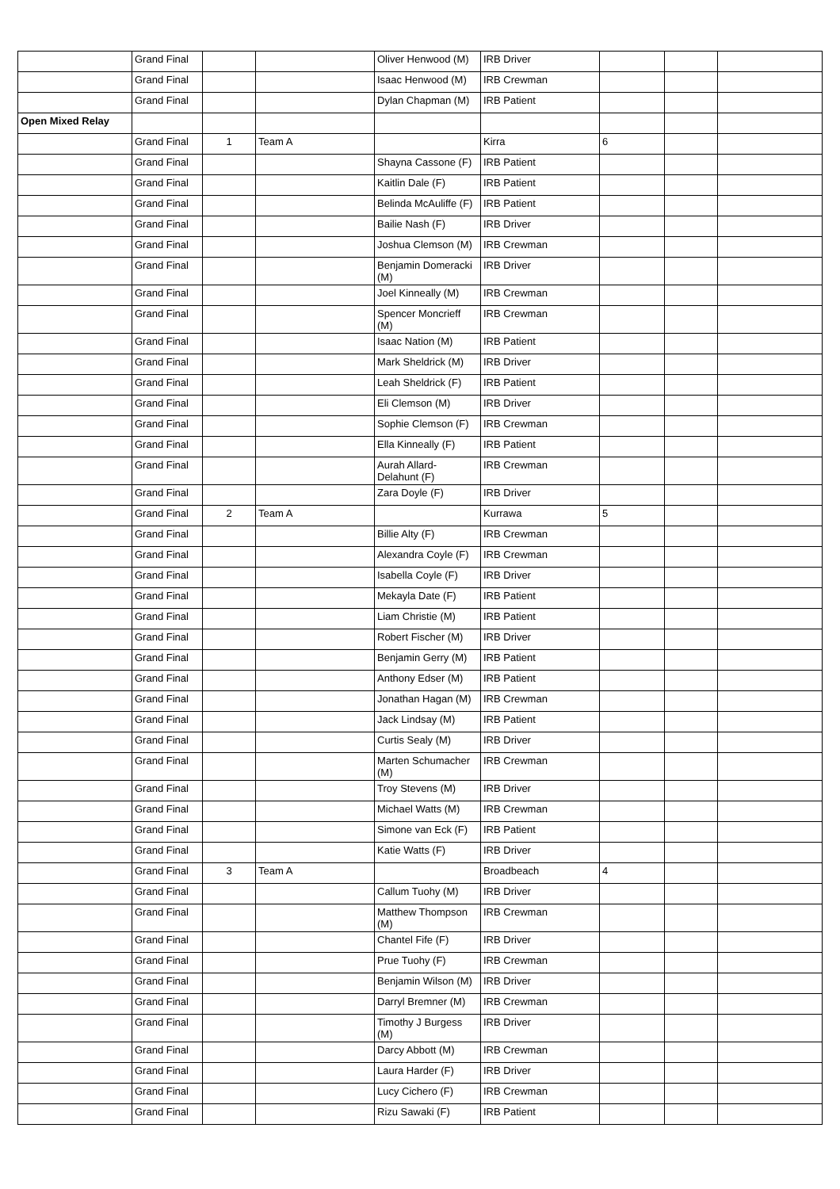| | Grand Final | | | Oliver Henwood (M) | IRB Driver | | | |
| | Grand Final | | | Isaac Henwood (M) | IRB Crewman | | | |
| | Grand Final | | | Dylan Chapman (M) | IRB Patient | | | |
| Open Mixed Relay | | | | | | | | |
| | Grand Final | 1 | Team A | | Kirra | 6 | | |
| | Grand Final | | | Shayna Cassone (F) | IRB Patient | | | |
| | Grand Final | | | Kaitlin Dale (F) | IRB Patient | | | |
| | Grand Final | | | Belinda McAuliffe (F) | IRB Patient | | | |
| | Grand Final | | | Bailie Nash (F) | IRB Driver | | | |
| | Grand Final | | | Joshua Clemson (M) | IRB Crewman | | | |
| | Grand Final | | | Benjamin Domeracki (M) | IRB Driver | | | |
| | Grand Final | | | Joel Kinneally (M) | IRB Crewman | | | |
| | Grand Final | | | Spencer Moncrieff (M) | IRB Crewman | | | |
| | Grand Final | | | Isaac Nation (M) | IRB Patient | | | |
| | Grand Final | | | Mark Sheldrick (M) | IRB Driver | | | |
| | Grand Final | | | Leah Sheldrick (F) | IRB Patient | | | |
| | Grand Final | | | Eli Clemson (M) | IRB Driver | | | |
| | Grand Final | | | Sophie Clemson (F) | IRB Crewman | | | |
| | Grand Final | | | Ella Kinneally (F) | IRB Patient | | | |
| | Grand Final | | | Aurah Allard-Delahunt (F) | IRB Crewman | | | |
| | Grand Final | | | Zara Doyle (F) | IRB Driver | | | |
| | Grand Final | 2 | Team A | | Kurrawa | 5 | | |
| | Grand Final | | | Billie Alty (F) | IRB Crewman | | | |
| | Grand Final | | | Alexandra Coyle (F) | IRB Crewman | | | |
| | Grand Final | | | Isabella Coyle (F) | IRB Driver | | | |
| | Grand Final | | | Mekayla Date (F) | IRB Patient | | | |
| | Grand Final | | | Liam Christie (M) | IRB Patient | | | |
| | Grand Final | | | Robert Fischer (M) | IRB Driver | | | |
| | Grand Final | | | Benjamin Gerry (M) | IRB Patient | | | |
| | Grand Final | | | Anthony Edser (M) | IRB Patient | | | |
| | Grand Final | | | Jonathan Hagan (M) | IRB Crewman | | | |
| | Grand Final | | | Jack Lindsay (M) | IRB Patient | | | |
| | Grand Final | | | Curtis Sealy (M) | IRB Driver | | | |
| | Grand Final | | | Marten Schumacher (M) | IRB Crewman | | | |
| | Grand Final | | | Troy Stevens (M) | IRB Driver | | | |
| | Grand Final | | | Michael Watts (M) | IRB Crewman | | | |
| | Grand Final | | | Simone van Eck (F) | IRB Patient | | | |
| | Grand Final | | | Katie Watts (F) | IRB Driver | | | |
| | Grand Final | 3 | Team A | | Broadbeach | 4 | | |
| | Grand Final | | | Callum Tuohy (M) | IRB Driver | | | |
| | Grand Final | | | Matthew Thompson (M) | IRB Crewman | | | |
| | Grand Final | | | Chantel Fife (F) | IRB Driver | | | |
| | Grand Final | | | Prue Tuohy (F) | IRB Crewman | | | |
| | Grand Final | | | Benjamin Wilson (M) | IRB Driver | | | |
| | Grand Final | | | Darryl Bremner (M) | IRB Crewman | | | |
| | Grand Final | | | Timothy J Burgess (M) | IRB Driver | | | |
| | Grand Final | | | Darcy Abbott (M) | IRB Crewman | | | |
| | Grand Final | | | Laura Harder (F) | IRB Driver | | | |
| | Grand Final | | | Lucy Cichero (F) | IRB Crewman | | | |
| | Grand Final | | | Rizu Sawaki (F) | IRB Patient | | | |